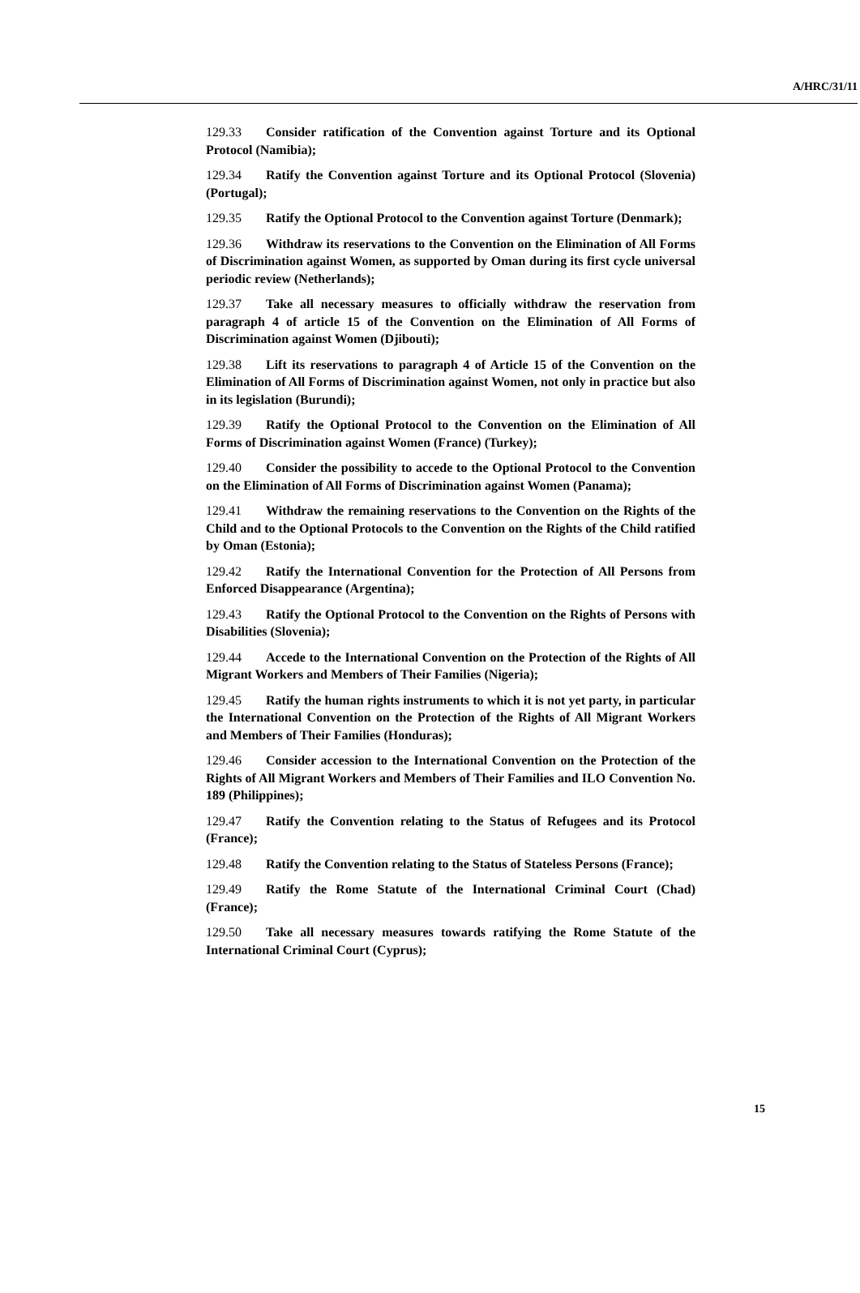A/HRC/31/11
129.33 Consider ratification of the Convention against Torture and its Optional Protocol (Namibia);
129.34 Ratify the Convention against Torture and its Optional Protocol (Slovenia) (Portugal);
129.35 Ratify the Optional Protocol to the Convention against Torture (Denmark);
129.36 Withdraw its reservations to the Convention on the Elimination of All Forms of Discrimination against Women, as supported by Oman during its first cycle universal periodic review (Netherlands);
129.37 Take all necessary measures to officially withdraw the reservation from paragraph 4 of article 15 of the Convention on the Elimination of All Forms of Discrimination against Women (Djibouti);
129.38 Lift its reservations to paragraph 4 of Article 15 of the Convention on the Elimination of All Forms of Discrimination against Women, not only in practice but also in its legislation (Burundi);
129.39 Ratify the Optional Protocol to the Convention on the Elimination of All Forms of Discrimination against Women (France) (Turkey);
129.40 Consider the possibility to accede to the Optional Protocol to the Convention on the Elimination of All Forms of Discrimination against Women (Panama);
129.41 Withdraw the remaining reservations to the Convention on the Rights of the Child and to the Optional Protocols to the Convention on the Rights of the Child ratified by Oman (Estonia);
129.42 Ratify the International Convention for the Protection of All Persons from Enforced Disappearance (Argentina);
129.43 Ratify the Optional Protocol to the Convention on the Rights of Persons with Disabilities (Slovenia);
129.44 Accede to the International Convention on the Protection of the Rights of All Migrant Workers and Members of Their Families (Nigeria);
129.45 Ratify the human rights instruments to which it is not yet party, in particular the International Convention on the Protection of the Rights of All Migrant Workers and Members of Their Families (Honduras);
129.46 Consider accession to the International Convention on the Protection of the Rights of All Migrant Workers and Members of Their Families and ILO Convention No. 189 (Philippines);
129.47 Ratify the Convention relating to the Status of Refugees and its Protocol (France);
129.48 Ratify the Convention relating to the Status of Stateless Persons (France);
129.49 Ratify the Rome Statute of the International Criminal Court (Chad) (France);
129.50 Take all necessary measures towards ratifying the Rome Statute of the International Criminal Court (Cyprus);
15